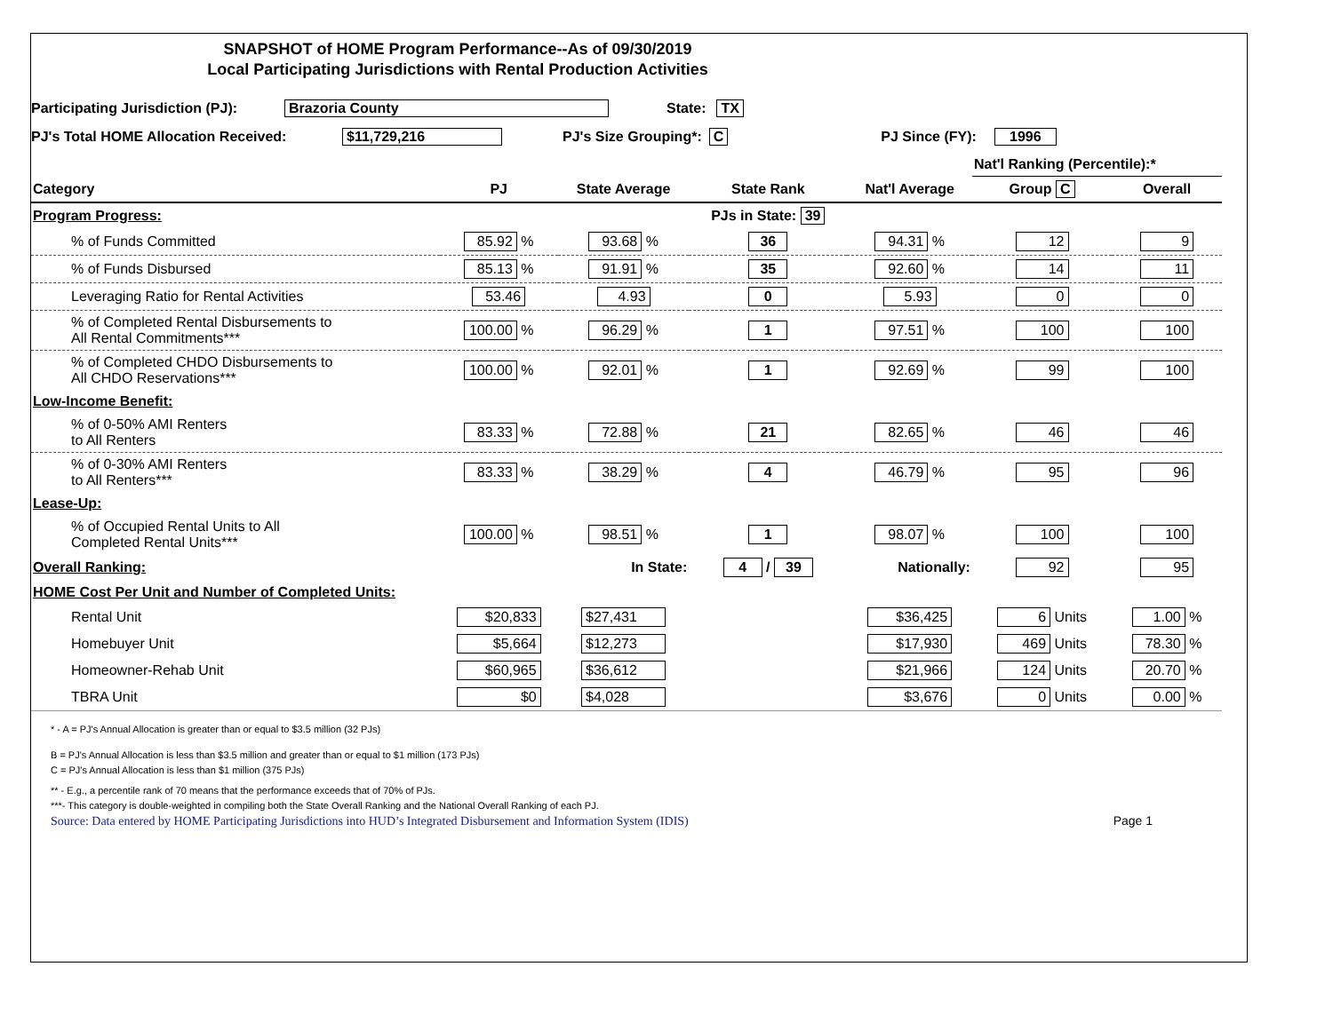SNAPSHOT of HOME Program Performance--As of 09/30/2019
Local Participating Jurisdictions with Rental Production Activities
Participating Jurisdiction (PJ): Brazoria County State: TX
PJ's Total HOME Allocation Received: $11,729,216 PJ's Size Grouping*: C PJ Since (FY): 1996
| | | | | | Nat'l Ranking (Percentile):* | |
| --- | --- | --- | --- | --- | --- | --- |
| Category | PJ | State Average | State Rank | Nat'l Average | Group C | Overall |
| Program Progress: | | | PJs in State: 39 | | | |
| % of Funds Committed | 85.92 % | 93.68 % | 36 | 94.31 % | 12 | 9 |
| % of Funds Disbursed | 85.13 % | 91.91 % | 35 | 92.60 % | 14 | 11 |
| Leveraging Ratio for Rental Activities | 53.46 | 4.93 | 0 | 5.93 | 0 | 0 |
| % of Completed Rental Disbursements to All Rental Commitments*** | 100.00 % | 96.29 % | 1 | 97.51 % | 100 | 100 |
| % of Completed CHDO Disbursements to All CHDO Reservations*** | 100.00 % | 92.01 % | 1 | 92.69 % | 99 | 100 |
| Low-Income Benefit: | | | | | | |
| % of 0-50% AMI Renters to All Renters | 83.33 % | 72.88 % | 21 | 82.65 % | 46 | 46 |
| % of 0-30% AMI Renters to All Renters*** | 83.33 % | 38.29 % | 4 | 46.79 % | 95 | 96 |
| Lease-Up: | | | | | | |
| % of Occupied Rental Units to All Completed Rental Units*** | 100.00 % | 98.51 % | 1 | 98.07 % | 100 | 100 |
| Overall Ranking: | | In State: | 4 / 39 | Nationally: | 92 | 95 |
| HOME Cost Per Unit and Number of Completed Units: | | | | | | |
| Rental Unit | $20,833 | $27,431 | | $36,425 | 6 Units | 1.00 % |
| Homebuyer Unit | $5,664 | $12,273 | | $17,930 | 469 Units | 78.30 % |
| Homeowner-Rehab Unit | $60,965 | $36,612 | | $21,966 | 124 Units | 20.70 % |
| TBRA Unit | $0 | $4,028 | | $3,676 | 0 Units | 0.00 % |
* - A = PJ's Annual Allocation is greater than or equal to $3.5 million (32 PJs)
B = PJ's Annual Allocation is less than $3.5 million and greater than or equal to $1 million (173 PJs)
C = PJ's Annual Allocation is less than $1 million (375 PJs)
** - E.g., a percentile rank of 70 means that the performance exceeds that of 70% of PJs.
***- This category is double-weighted in compiling both the State Overall Ranking and the National Overall Ranking of each PJ.
Source: Data entered by HOME Participating Jurisdictions into HUD’s Integrated Disbursement and Information System (IDIS) Page 1